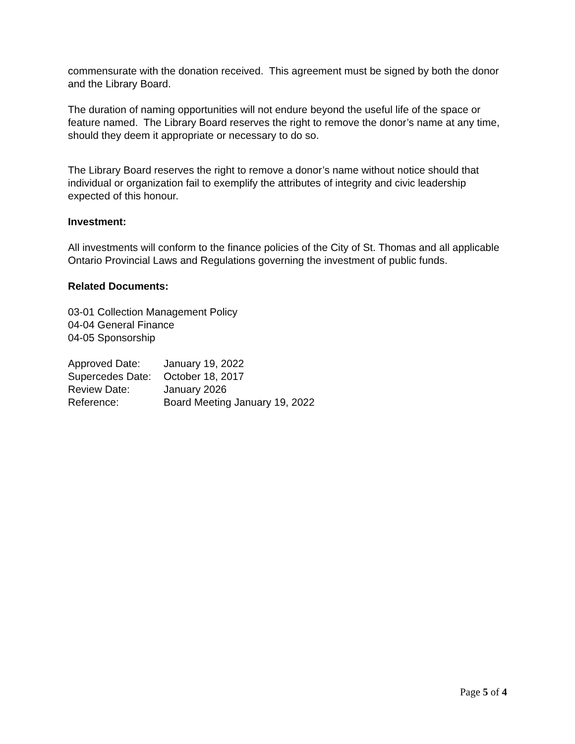commensurate with the donation received. This agreement must be signed by both the donor and the Library Board.
The duration of naming opportunities will not endure beyond the useful life of the space or feature named. The Library Board reserves the right to remove the donor’s name at any time, should they deem it appropriate or necessary to do so.
The Library Board reserves the right to remove a donor’s name without notice should that individual or organization fail to exemplify the attributes of integrity and civic leadership expected of this honour.
Investment:
All investments will conform to the finance policies of the City of St. Thomas and all applicable Ontario Provincial Laws and Regulations governing the investment of public funds.
Related Documents:
03-01 Collection Management Policy
04-04 General Finance
04-05 Sponsorship
| Approved Date: | January 19, 2022 |
| Supercedes Date: | October 18, 2017 |
| Review Date: | January 2026 |
| Reference: | Board Meeting January 19, 2022 |
Page 5 of 4